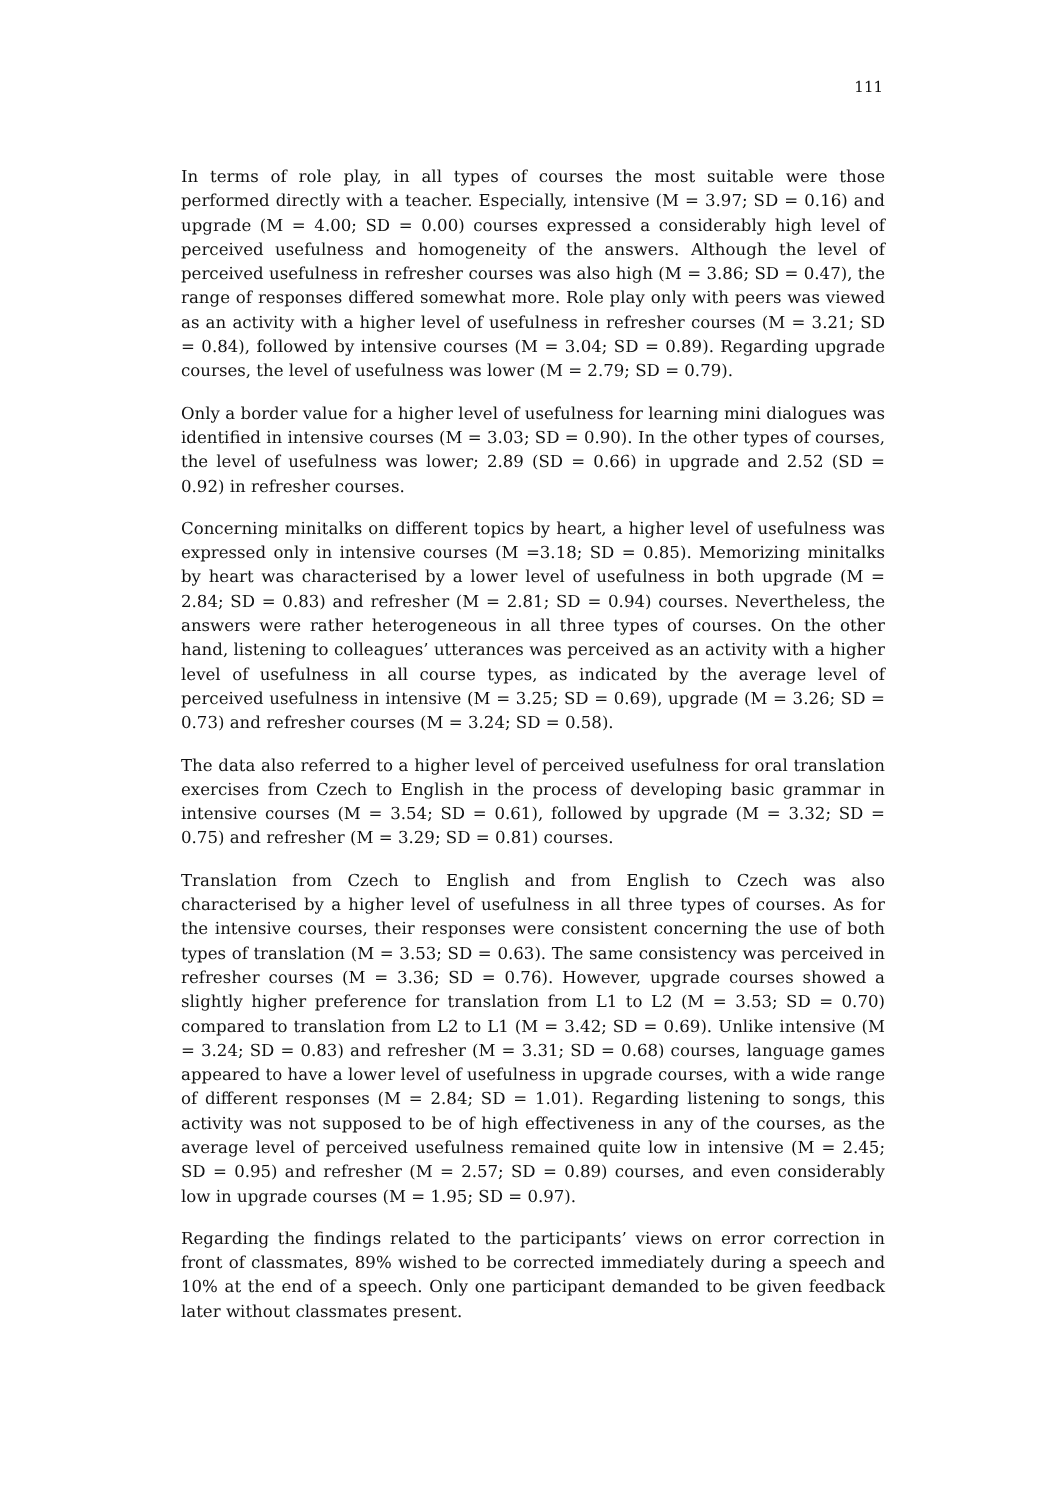111
In terms of role play, in all types of courses the most suitable were those performed directly with a teacher. Especially, intensive (M = 3.97; SD = 0.16) and upgrade (M = 4.00; SD = 0.00) courses expressed a considerably high level of perceived usefulness and homogeneity of the answers. Although the level of perceived usefulness in refresher courses was also high (M = 3.86; SD = 0.47), the range of responses differed somewhat more. Role play only with peers was viewed as an activity with a higher level of usefulness in refresher courses (M = 3.21; SD = 0.84), followed by intensive courses (M = 3.04; SD = 0.89). Regarding upgrade courses, the level of usefulness was lower (M = 2.79; SD = 0.79).
Only a border value for a higher level of usefulness for learning mini dialogues was identified in intensive courses (M = 3.03; SD = 0.90). In the other types of courses, the level of usefulness was lower; 2.89 (SD = 0.66) in upgrade and 2.52 (SD = 0.92) in refresher courses.
Concerning minitalks on different topics by heart, a higher level of usefulness was expressed only in intensive courses (M =3.18; SD = 0.85). Memorizing minitalks by heart was characterised by a lower level of usefulness in both upgrade (M = 2.84; SD = 0.83) and refresher (M = 2.81; SD = 0.94) courses. Nevertheless, the answers were rather heterogeneous in all three types of courses. On the other hand, listening to colleagues’ utterances was perceived as an activity with a higher level of usefulness in all course types, as indicated by the average level of perceived usefulness in intensive (M = 3.25; SD = 0.69), upgrade (M = 3.26; SD = 0.73) and refresher courses (M = 3.24; SD = 0.58).
The data also referred to a higher level of perceived usefulness for oral translation exercises from Czech to English in the process of developing basic grammar in intensive courses (M = 3.54; SD = 0.61), followed by upgrade (M = 3.32; SD = 0.75) and refresher (M = 3.29; SD = 0.81) courses.
Translation from Czech to English and from English to Czech was also characterised by a higher level of usefulness in all three types of courses. As for the intensive courses, their responses were consistent concerning the use of both types of translation (M = 3.53; SD = 0.63). The same consistency was perceived in refresher courses (M = 3.36; SD = 0.76). However, upgrade courses showed a slightly higher preference for translation from L1 to L2 (M = 3.53; SD = 0.70) compared to translation from L2 to L1 (M = 3.42; SD = 0.69). Unlike intensive (M = 3.24; SD = 0.83) and refresher (M = 3.31; SD = 0.68) courses, language games appeared to have a lower level of usefulness in upgrade courses, with a wide range of different responses (M = 2.84; SD = 1.01). Regarding listening to songs, this activity was not supposed to be of high effectiveness in any of the courses, as the average level of perceived usefulness remained quite low in intensive (M = 2.45; SD = 0.95) and refresher (M = 2.57; SD = 0.89) courses, and even considerably low in upgrade courses (M = 1.95; SD = 0.97).
Regarding the findings related to the participants’ views on error correction in front of classmates, 89% wished to be corrected immediately during a speech and 10% at the end of a speech. Only one participant demanded to be given feedback later without classmates present.